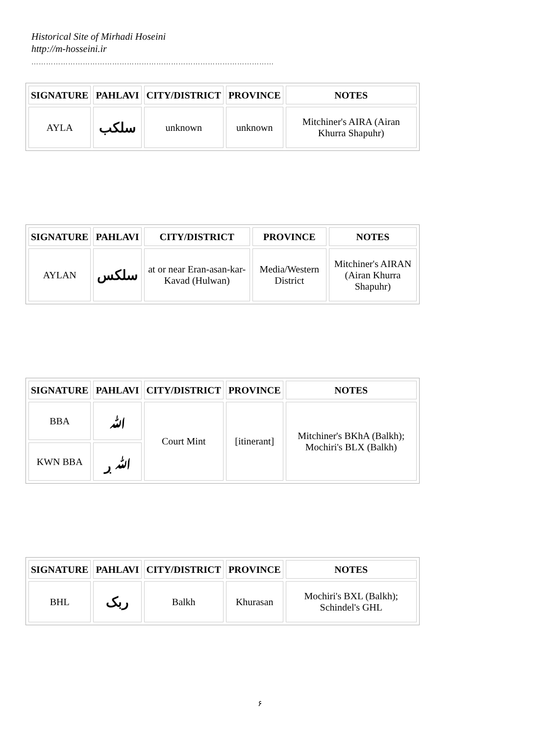Historical Site of Mirhadi Hoseini
http://m-hosseini.ir
………………………………………………………………………………………
| SIGNATURE | PAHLAVI | CITY/DISTRICT | PROVINCE | NOTES |
| --- | --- | --- | --- | --- |
| AYLA | سلکب | unknown | unknown | Mitchiner's AIRA (Airan Khurra Shapuhr) |
| SIGNATURE | PAHLAVI | CITY/DISTRICT | PROVINCE | NOTES |
| --- | --- | --- | --- | --- |
| AYLAN | سلکس | at or near Eran-asan-kar-Kavad (Hulwan) | Media/Western District | Mitchiner's AIRAN (Airan Khurra Shapuhr) |
| SIGNATURE | PAHLAVI | CITY/DISTRICT | PROVINCE | NOTES |
| --- | --- | --- | --- | --- |
| BBA | ﷲ | Court Mint | [itinerant] | Mitchiner's BKhA (Balkh); Mochiri's BLX (Balkh) |
| KWN BBA | ﷲ ڔ | | | |
| SIGNATURE | PAHLAVI | CITY/DISTRICT | PROVINCE | NOTES |
| --- | --- | --- | --- | --- |
| BHL | ربک | Balkh | Khurasan | Mochiri's BXL (Balkh); Schindel's GHL |
۶